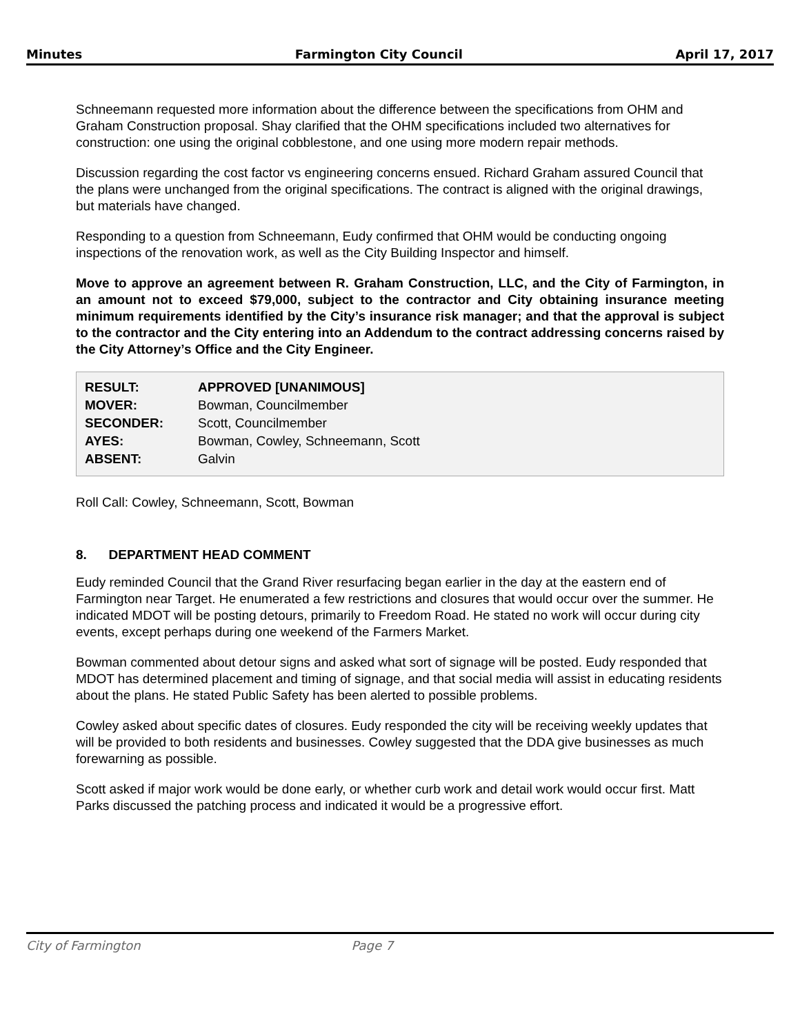Minutes Farmington City Council April 17, 2017
Schneemann requested more information about the difference between the specifications from OHM and Graham Construction proposal. Shay clarified that the OHM specifications included two alternatives for construction: one using the original cobblestone, and one using more modern repair methods.
Discussion regarding the cost factor vs engineering concerns ensued. Richard Graham assured Council that the plans were unchanged from the original specifications. The contract is aligned with the original drawings, but materials have changed.
Responding to a question from Schneemann, Eudy confirmed that OHM would be conducting ongoing inspections of the renovation work, as well as the City Building Inspector and himself.
Move to approve an agreement between R. Graham Construction, LLC, and the City of Farmington, in an amount not to exceed $79,000, subject to the contractor and City obtaining insurance meeting minimum requirements identified by the City’s insurance risk manager; and that the approval is subject to the contractor and the City entering into an Addendum to the contract addressing concerns raised by the City Attorney’s Office and the City Engineer.
| RESULT: | APPROVED [UNANIMOUS] |
| MOVER: | Bowman, Councilmember |
| SECONDER: | Scott, Councilmember |
| AYES: | Bowman, Cowley, Schneemann, Scott |
| ABSENT: | Galvin |
Roll Call: Cowley, Schneemann, Scott, Bowman
8. DEPARTMENT HEAD COMMENT
Eudy reminded Council that the Grand River resurfacing began earlier in the day at the eastern end of Farmington near Target. He enumerated a few restrictions and closures that would occur over the summer. He indicated MDOT will be posting detours, primarily to Freedom Road. He stated no work will occur during city events, except perhaps during one weekend of the Farmers Market.
Bowman commented about detour signs and asked what sort of signage will be posted. Eudy responded that MDOT has determined placement and timing of signage, and that social media will assist in educating residents about the plans. He stated Public Safety has been alerted to possible problems.
Cowley asked about specific dates of closures. Eudy responded the city will be receiving weekly updates that will be provided to both residents and businesses. Cowley suggested that the DDA give businesses as much forewarning as possible.
Scott asked if major work would be done early, or whether curb work and detail work would occur first. Matt Parks discussed the patching process and indicated it would be a progressive effort.
City of Farmington Page 7